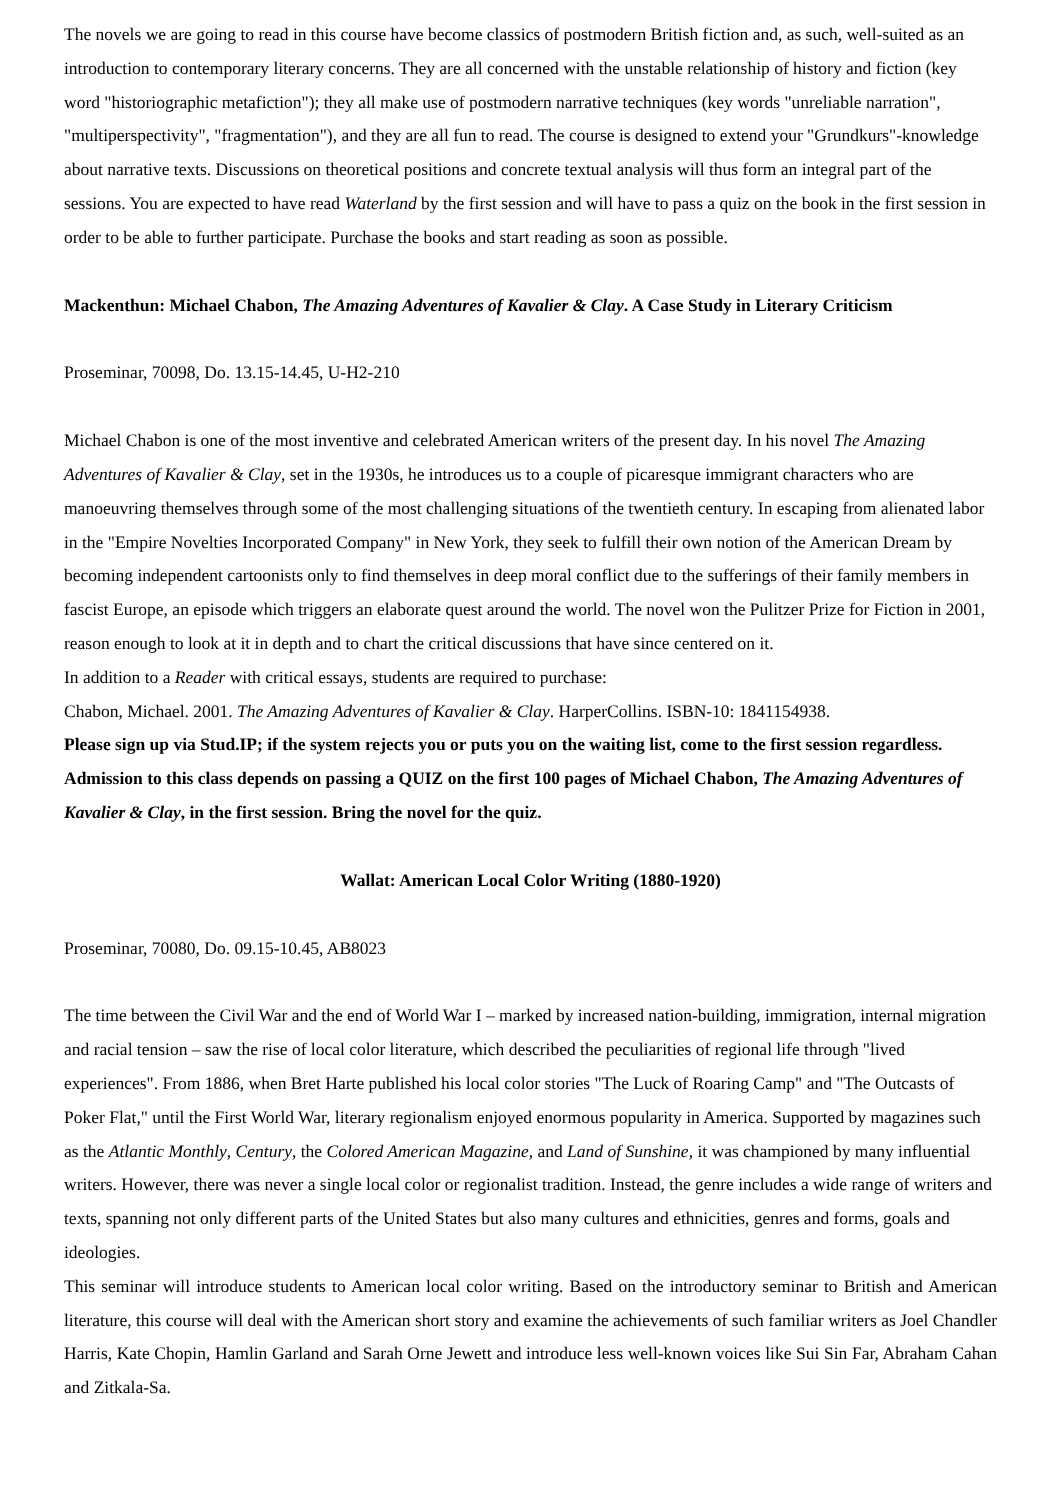The novels we are going to read in this course have become classics of postmodern British fiction and, as such, well-suited as an introduction to contemporary literary concerns. They are all concerned with the unstable relationship of history and fiction (key word "historiographic metafiction"); they all make use of postmodern narrative techniques (key words "unreliable narration", "multiperspectivity", "fragmentation"), and they are all fun to read. The course is designed to extend your "Grundkurs"-knowledge about narrative texts. Discussions on theoretical positions and concrete textual analysis will thus form an integral part of the sessions. You are expected to have read Waterland by the first session and will have to pass a quiz on the book in the first session in order to be able to further participate. Purchase the books and start reading as soon as possible.
Mackenthun: Michael Chabon, The Amazing Adventures of Kavalier & Clay. A Case Study in Literary Criticism
Proseminar, 70098, Do. 13.15-14.45, U-H2-210
Michael Chabon is one of the most inventive and celebrated American writers of the present day. In his novel The Amazing Adventures of Kavalier & Clay, set in the 1930s, he introduces us to a couple of picaresque immigrant characters who are manoeuvring themselves through some of the most challenging situations of the twentieth century. In escaping from alienated labor in the "Empire Novelties Incorporated Company" in New York, they seek to fulfill their own notion of the American Dream by becoming independent cartoonists only to find themselves in deep moral conflict due to the sufferings of their family members in fascist Europe, an episode which triggers an elaborate quest around the world. The novel won the Pulitzer Prize for Fiction in 2001, reason enough to look at it in depth and to chart the critical discussions that have since centered on it.
In addition to a Reader with critical essays, students are required to purchase:
Chabon, Michael. 2001. The Amazing Adventures of Kavalier & Clay. HarperCollins. ISBN-10: 1841154938.
Please sign up via Stud.IP; if the system rejects you or puts you on the waiting list, come to the first session regardless. Admission to this class depends on passing a QUIZ on the first 100 pages of Michael Chabon, The Amazing Adventures of Kavalier & Clay, in the first session. Bring the novel for the quiz.
Wallat: American Local Color Writing (1880-1920)
Proseminar, 70080, Do. 09.15-10.45, AB8023
The time between the Civil War and the end of World War I – marked by increased nation-building, immigration, internal migration and racial tension – saw the rise of local color literature, which described the peculiarities of regional life through "lived experiences". From 1886, when Bret Harte published his local color stories "The Luck of Roaring Camp" and "The Outcasts of Poker Flat," until the First World War, literary regionalism enjoyed enormous popularity in America. Supported by magazines such as the Atlantic Monthly, Century, the Colored American Magazine, and Land of Sunshine, it was championed by many influential writers. However, there was never a single local color or regionalist tradition. Instead, the genre includes a wide range of writers and texts, spanning not only different parts of the United States but also many cultures and ethnicities, genres and forms, goals and ideologies.
This seminar will introduce students to American local color writing. Based on the introductory seminar to British and American literature, this course will deal with the American short story and examine the achievements of such familiar writers as Joel Chandler Harris, Kate Chopin, Hamlin Garland and Sarah Orne Jewett and introduce less well-known voices like Sui Sin Far, Abraham Cahan and Zitkala-Sa.